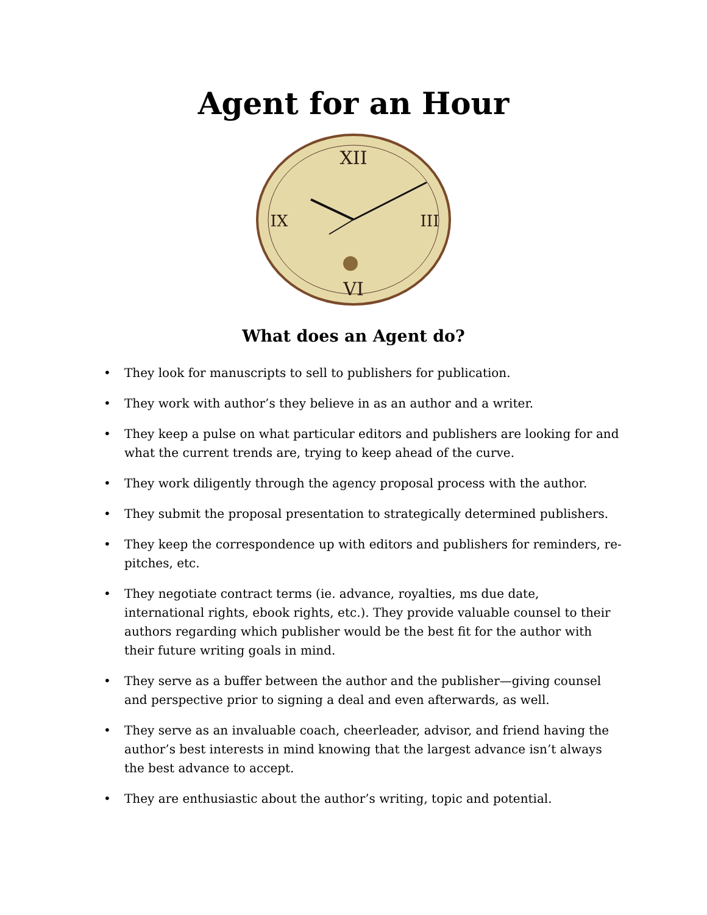Agent for an Hour
XII
III
VI
IX
What does an Agent do?
• They look for manuscripts to sell to publishers for publication.
• They work with author’s they believe in as an author and a writer.
• They keep a pulse on what particular editors and publishers are looking for and what the current trends are, trying to keep ahead of the curve.
• They work diligently through the agency proposal process with the author.
• They submit the proposal presentation to strategically determined publishers.
• They keep the correspondence up with editors and publishers for reminders, re-pitches, etc.
• They negotiate contract terms (ie. advance, royalties, ms due date, international rights, ebook rights, etc.). They provide valuable counsel to their authors regarding which publisher would be the best fit for the author with their future writing goals in mind.
• They serve as a buffer between the author and the publisher—giving counsel and perspective prior to signing a deal and even afterwards, as well.
• They serve as an invaluable coach, cheerleader, advisor, and friend having the author’s best interests in mind knowing that the largest advance isn’t always the best advance to accept.
• They are enthusiastic about the author’s writing, topic and potential.